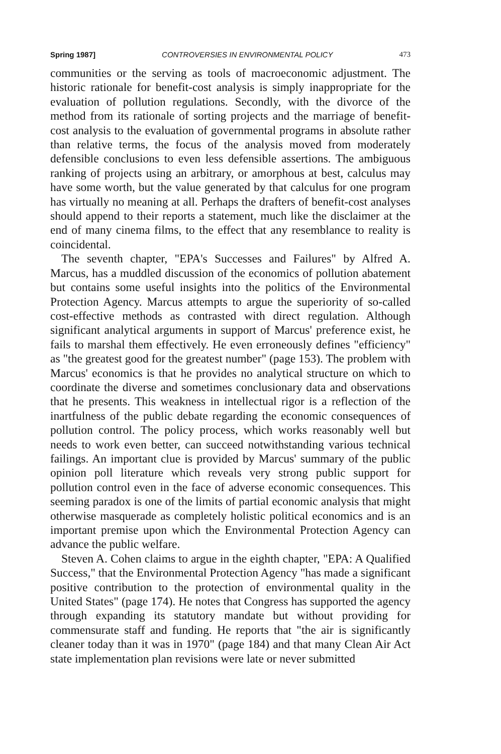Spring 1987] CONTROVERSIES IN ENVIRONMENTAL POLICY 473
communities or the serving as tools of macroeconomic adjustment. The historic rationale for benefit-cost analysis is simply inappropriate for the evaluation of pollution regulations. Secondly, with the divorce of the method from its rationale of sorting projects and the marriage of benefit-cost analysis to the evaluation of governmental programs in absolute rather than relative terms, the focus of the analysis moved from moderately defensible conclusions to even less defensible assertions. The ambiguous ranking of projects using an arbitrary, or amorphous at best, calculus may have some worth, but the value generated by that calculus for one program has virtually no meaning at all. Perhaps the drafters of benefit-cost analyses should append to their reports a statement, much like the disclaimer at the end of many cinema films, to the effect that any resemblance to reality is coincidental.
The seventh chapter, "EPA's Successes and Failures" by Alfred A. Marcus, has a muddled discussion of the economics of pollution abatement but contains some useful insights into the politics of the Environmental Protection Agency. Marcus attempts to argue the superiority of so-called cost-effective methods as contrasted with direct regulation. Although significant analytical arguments in support of Marcus' preference exist, he fails to marshal them effectively. He even erroneously defines "efficiency" as "the greatest good for the greatest number" (page 153). The problem with Marcus' economics is that he provides no analytical structure on which to coordinate the diverse and sometimes conclusionary data and observations that he presents. This weakness in intellectual rigor is a reflection of the inartfulness of the public debate regarding the economic consequences of pollution control. The policy process, which works reasonably well but needs to work even better, can succeed notwithstanding various technical failings. An important clue is provided by Marcus' summary of the public opinion poll literature which reveals very strong public support for pollution control even in the face of adverse economic consequences. This seeming paradox is one of the limits of partial economic analysis that might otherwise masquerade as completely holistic political economics and is an important premise upon which the Environmental Protection Agency can advance the public welfare.
Steven A. Cohen claims to argue in the eighth chapter, "EPA: A Qualified Success," that the Environmental Protection Agency "has made a significant positive contribution to the protection of environmental quality in the United States" (page 174). He notes that Congress has supported the agency through expanding its statutory mandate but without providing for commensurate staff and funding. He reports that "the air is significantly cleaner today than it was in 1970" (page 184) and that many Clean Air Act state implementation plan revisions were late or never submitted